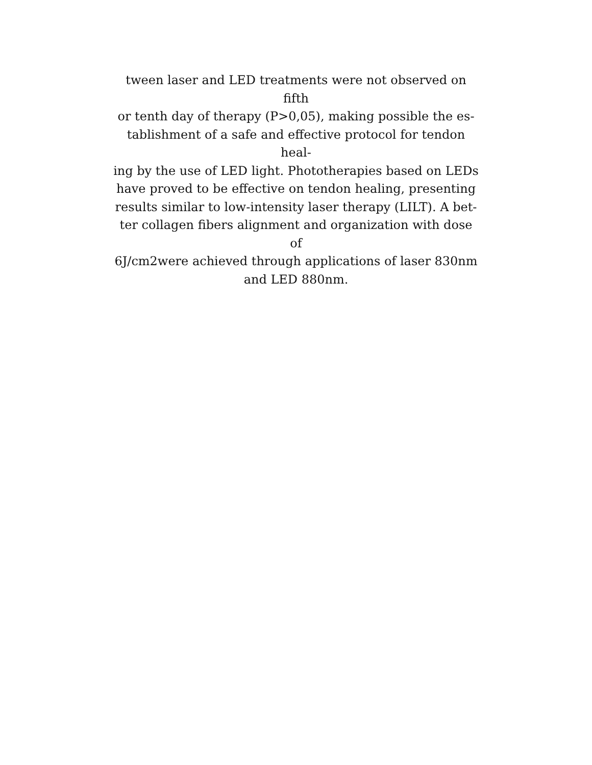tween laser and LED treatments were not observed on fifth
or tenth day of therapy (P>0,05), making possible the es-
tablishment of a safe and effective protocol for tendon heal-
ing by the use of LED light. Phototherapies based on LEDs
have proved to be effective on tendon healing, presenting
results similar to low-intensity laser therapy (LILT). A bet-
ter collagen fibers alignment and organization with dose of
6J/cm2were achieved through applications of laser 830nm
and LED 880nm.